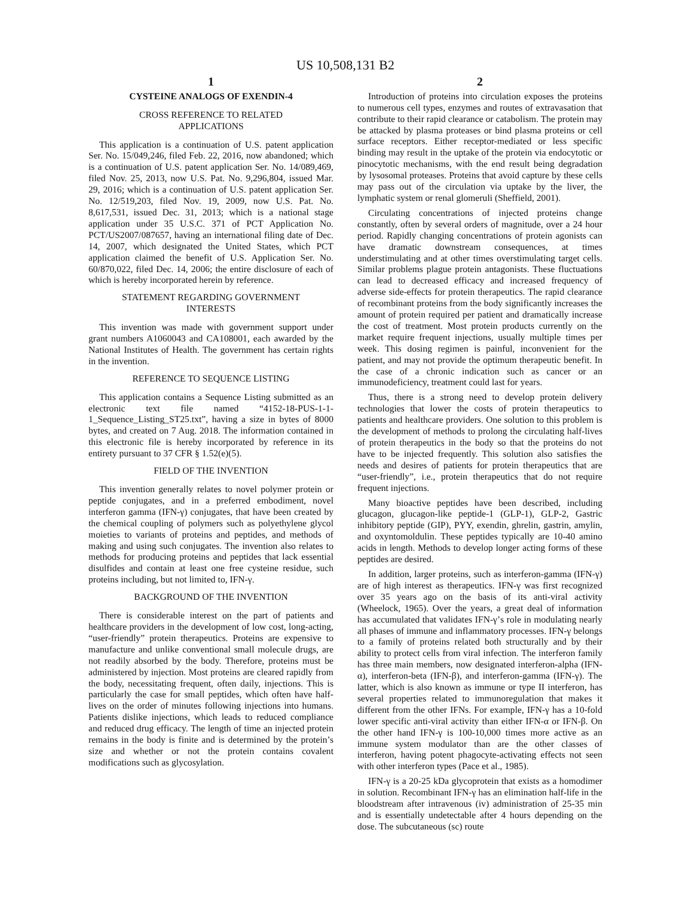US 10,508,131 B2
1
CYSTEINE ANALOGS OF EXENDIN-4
CROSS REFERENCE TO RELATED APPLICATIONS
This application is a continuation of U.S. patent application Ser. No. 15/049,246, filed Feb. 22, 2016, now abandoned; which is a continuation of U.S. patent application Ser. No. 14/089,469, filed Nov. 25, 2013, now U.S. Pat. No. 9,296,804, issued Mar. 29, 2016; which is a continuation of U.S. patent application Ser. No. 12/519,203, filed Nov. 19, 2009, now U.S. Pat. No. 8,617,531, issued Dec. 31, 2013; which is a national stage application under 35 U.S.C. 371 of PCT Application No. PCT/US2007/087657, having an international filing date of Dec. 14, 2007, which designated the United States, which PCT application claimed the benefit of U.S. Application Ser. No. 60/870,022, filed Dec. 14, 2006; the entire disclosure of each of which is hereby incorporated herein by reference.
STATEMENT REGARDING GOVERNMENT INTERESTS
This invention was made with government support under grant numbers A1060043 and CA108001, each awarded by the National Institutes of Health. The government has certain rights in the invention.
REFERENCE TO SEQUENCE LISTING
This application contains a Sequence Listing submitted as an electronic text file named “4152-18-PUS-1-1-1_Sequence_Listing_ST25.txt”, having a size in bytes of 8000 bytes, and created on 7 Aug. 2018. The information contained in this electronic file is hereby incorporated by reference in its entirety pursuant to 37 CFR § 1.52(e)(5).
FIELD OF THE INVENTION
This invention generally relates to novel polymer protein or peptide conjugates, and in a preferred embodiment, novel interferon gamma (IFN-γ) conjugates, that have been created by the chemical coupling of polymers such as polyethylene glycol moieties to variants of proteins and peptides, and methods of making and using such conjugates. The invention also relates to methods for producing proteins and peptides that lack essential disulfides and contain at least one free cysteine residue, such proteins including, but not limited to, IFN-γ.
BACKGROUND OF THE INVENTION
There is considerable interest on the part of patients and healthcare providers in the development of low cost, long-acting, “user-friendly” protein therapeutics. Proteins are expensive to manufacture and unlike conventional small molecule drugs, are not readily absorbed by the body. Therefore, proteins must be administered by injection. Most proteins are cleared rapidly from the body, necessitating frequent, often daily, injections. This is particularly the case for small peptides, which often have half-lives on the order of minutes following injections into humans. Patients dislike injections, which leads to reduced compliance and reduced drug efficacy. The length of time an injected protein remains in the body is finite and is determined by the protein’s size and whether or not the protein contains covalent modifications such as glycosylation.
2
Introduction of proteins into circulation exposes the proteins to numerous cell types, enzymes and routes of extravasation that contribute to their rapid clearance or catabolism. The protein may be attacked by plasma proteases or bind plasma proteins or cell surface receptors. Either receptor-mediated or less specific binding may result in the uptake of the protein via endocytotic or pinocytotic mechanisms, with the end result being degradation by lysosomal proteases. Proteins that avoid capture by these cells may pass out of the circulation via uptake by the liver, the lymphatic system or renal glomeruli (Sheffield, 2001).
Circulating concentrations of injected proteins change constantly, often by several orders of magnitude, over a 24 hour period. Rapidly changing concentrations of protein agonists can have dramatic downstream consequences, at times understimulating and at other times overstimulating target cells. Similar problems plague protein antagonists. These fluctuations can lead to decreased efficacy and increased frequency of adverse side-effects for protein therapeutics. The rapid clearance of recombinant proteins from the body significantly increases the amount of protein required per patient and dramatically increase the cost of treatment. Most protein products currently on the market require frequent injections, usually multiple times per week. This dosing regimen is painful, inconvenient for the patient, and may not provide the optimum therapeutic benefit. In the case of a chronic indication such as cancer or an immunodeficiency, treatment could last for years.
Thus, there is a strong need to develop protein delivery technologies that lower the costs of protein therapeutics to patients and healthcare providers. One solution to this problem is the development of methods to prolong the circulating half-lives of protein therapeutics in the body so that the proteins do not have to be injected frequently. This solution also satisfies the needs and desires of patients for protein therapeutics that are “user-friendly”, i.e., protein therapeutics that do not require frequent injections.
Many bioactive peptides have been described, including glucagon, glucagon-like peptide-1 (GLP-1), GLP-2, Gastric inhibitory peptide (GIP), PYY, exendin, ghrelin, gastrin, amylin, and oxyntomoldulin. These peptides typically are 10-40 amino acids in length. Methods to develop longer acting forms of these peptides are desired.
In addition, larger proteins, such as interferon-gamma (IFN-γ) are of high interest as therapeutics. IFN-γ was first recognized over 35 years ago on the basis of its anti-viral activity (Wheelock, 1965). Over the years, a great deal of information has accumulated that validates IFN-γ’s role in modulating nearly all phases of immune and inflammatory processes. IFN-γ belongs to a family of proteins related both structurally and by their ability to protect cells from viral infection. The interferon family has three main members, now designated interferon-alpha (IFN-α), interferon-beta (IFN-β), and interferon-gamma (IFN-γ). The latter, which is also known as immune or type II interferon, has several properties related to immunoregulation that makes it different from the other IFNs. For example, IFN-γ has a 10-fold lower specific anti-viral activity than either IFN-α or IFN-β. On the other hand IFN-γ is 100-10,000 times more active as an immune system modulator than are the other classes of interferon, having potent phagocyte-activating effects not seen with other interferon types (Pace et al., 1985).
IFN-γ is a 20-25 kDa glycoprotein that exists as a homodimer in solution. Recombinant IFN-γ has an elimination half-life in the bloodstream after intravenous (iv) administration of 25-35 min and is essentially undetectable after 4 hours depending on the dose. The subcutaneous (sc) route